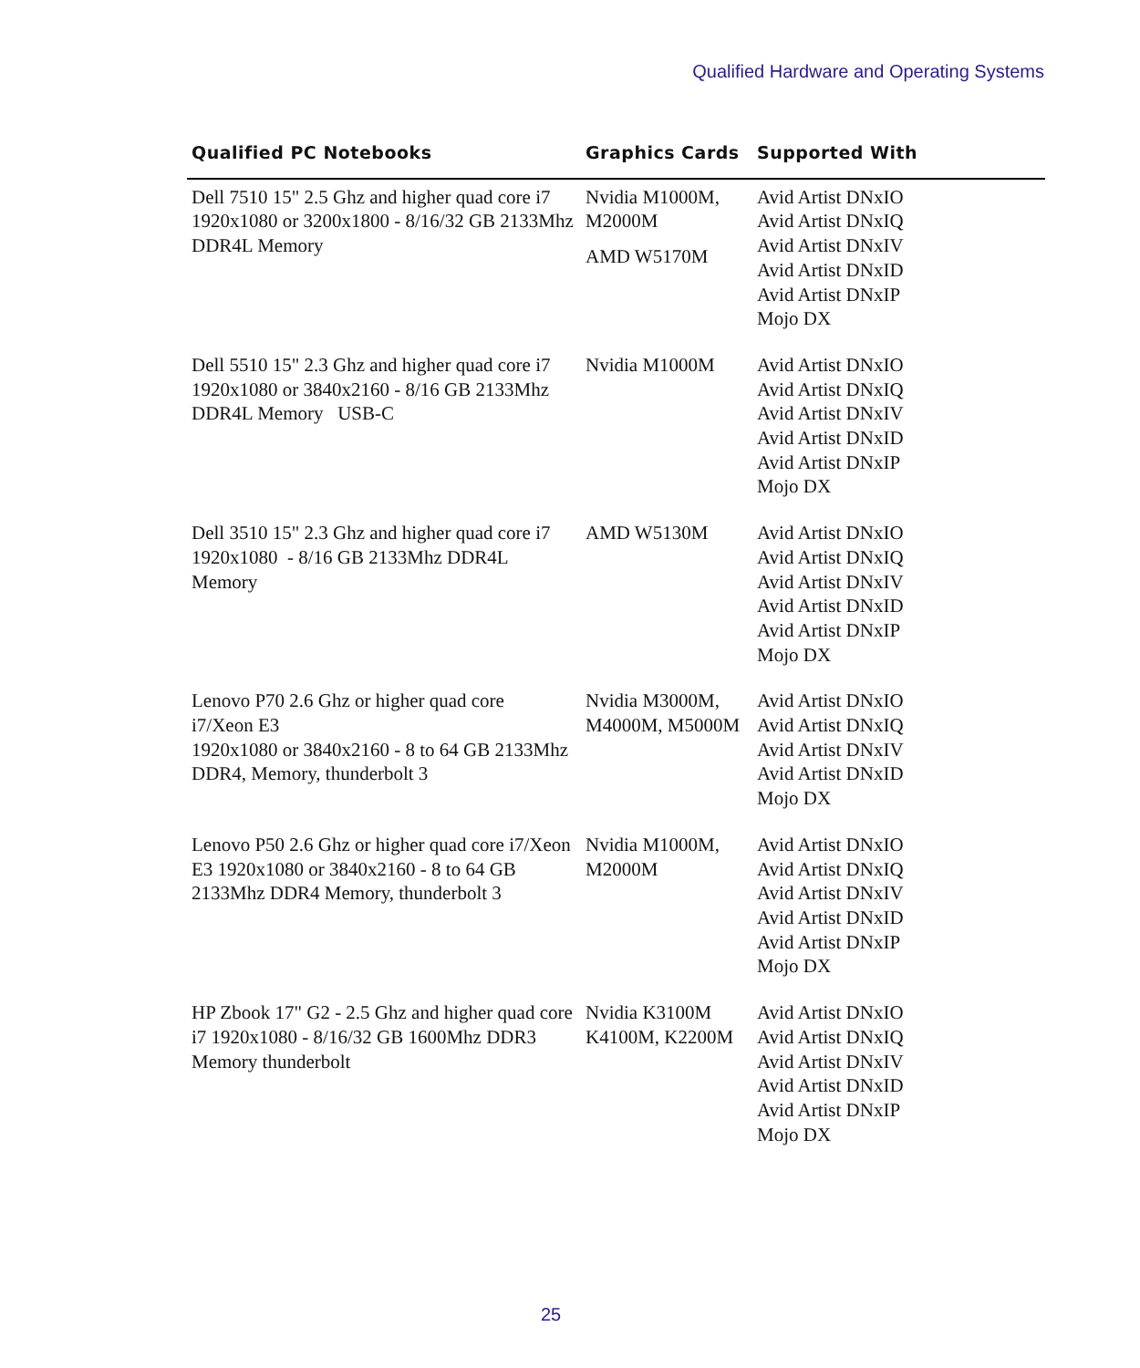Qualified Hardware and Operating Systems
| Qualified PC Notebooks | Graphics Cards | Supported With |
| --- | --- | --- |
| Dell 7510 15" 2.5 Ghz and higher quad core i7 1920x1080 or 3200x1800 - 8/16/32 GB 2133Mhz DDR4L Memory | Nvidia M1000M, M2000M AMD W5170M | Avid Artist DNxIO Avid Artist DNxIQ Avid Artist DNxIV Avid Artist DNxID Avid Artist DNxIP Mojo DX |
| Dell 5510 15" 2.3 Ghz and higher quad core i7 1920x1080 or 3840x2160 - 8/16 GB 2133Mhz DDR4L Memory USB-C | Nvidia M1000M | Avid Artist DNxIO Avid Artist DNxIQ Avid Artist DNxIV Avid Artist DNxID Avid Artist DNxIP Mojo DX |
| Dell 3510 15" 2.3 Ghz and higher quad core i7 1920x1080 - 8/16 GB 2133Mhz DDR4L Memory | AMD W5130M | Avid Artist DNxIO Avid Artist DNxIQ Avid Artist DNxIV Avid Artist DNxID Avid Artist DNxIP Mojo DX |
| Lenovo P70 2.6 Ghz or higher quad core i7/Xeon E3 1920x1080 or 3840x2160 - 8 to 64 GB 2133Mhz DDR4, Memory, thunderbolt 3 | Nvidia M3000M, M4000M, M5000M | Avid Artist DNxIO Avid Artist DNxIQ Avid Artist DNxIV Avid Artist DNxID Mojo DX |
| Lenovo P50 2.6 Ghz or higher quad core i7/Xeon E3 1920x1080 or 3840x2160 - 8 to 64 GB 2133Mhz DDR4 Memory, thunderbolt 3 | Nvidia M1000M, M2000M | Avid Artist DNxIO Avid Artist DNxIQ Avid Artist DNxIV Avid Artist DNxID Avid Artist DNxIP Mojo DX |
| HP Zbook 17" G2 - 2.5 Ghz and higher quad core i7 1920x1080 - 8/16/32 GB 1600Mhz DDR3 Memory thunderbolt | Nvidia K3100M K4100M, K2200M | Avid Artist DNxIO Avid Artist DNxIQ Avid Artist DNxIV Avid Artist DNxID Avid Artist DNxIP Mojo DX |
25